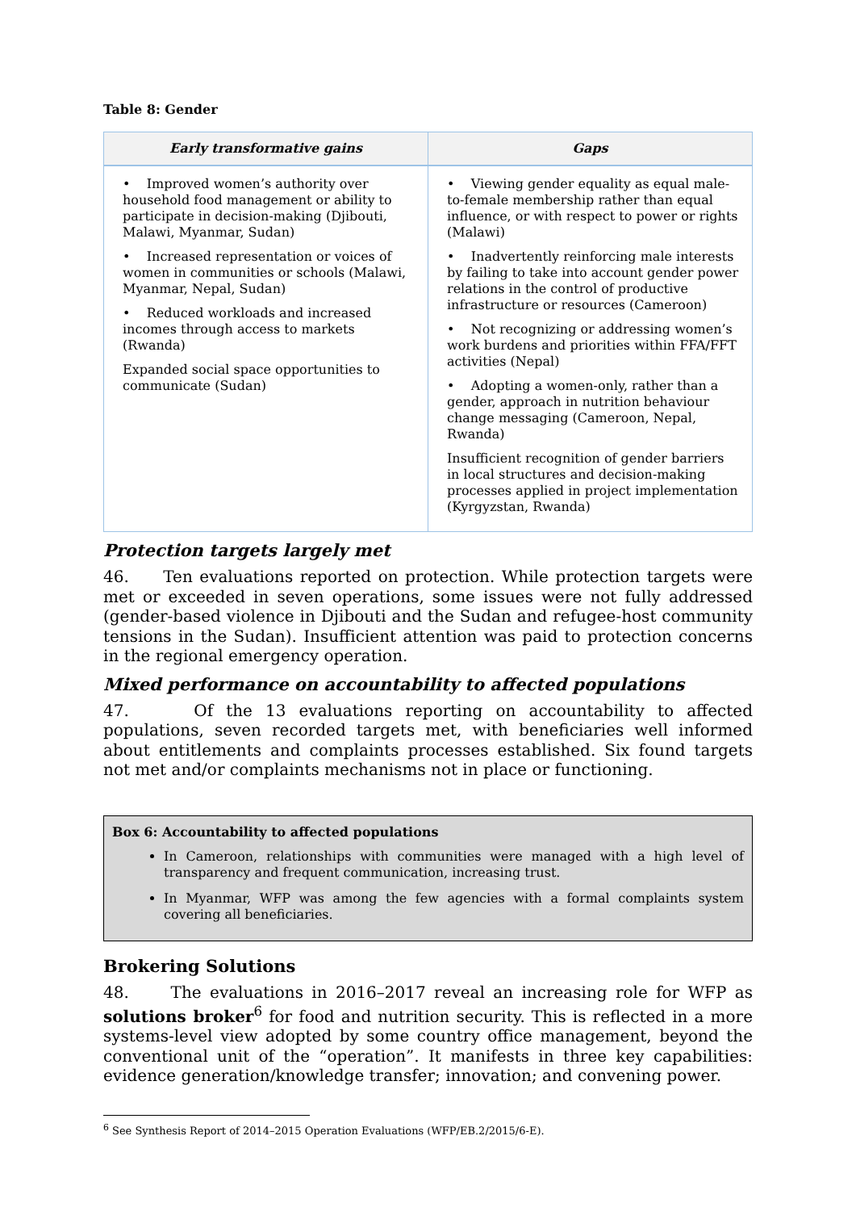Table 8: Gender
| Early transformative gains | Gaps |
| --- | --- |
| • Improved women’s authority over household food management or ability to participate in decision-making (Djibouti, Malawi, Myanmar, Sudan) • Increased representation or voices of women in communities or schools (Malawi, Myanmar, Nepal, Sudan) • Reduced workloads and increased incomes through access to markets (Rwanda) Expanded social space opportunities to communicate (Sudan) | • Viewing gender equality as equal male-to-female membership rather than equal influence, or with respect to power or rights (Malawi) • Inadvertently reinforcing male interests by failing to take into account gender power relations in the control of productive infrastructure or resources (Cameroon) • Not recognizing or addressing women’s work burdens and priorities within FFA/FFT activities (Nepal) • Adopting a women-only, rather than a gender, approach in nutrition behaviour change messaging (Cameroon, Nepal, Rwanda) Insufficient recognition of gender barriers in local structures and decision-making processes applied in project implementation (Kyrgyzstan, Rwanda) |
Protection targets largely met
46. Ten evaluations reported on protection. While protection targets were met or exceeded in seven operations, some issues were not fully addressed (gender-based violence in Djibouti and the Sudan and refugee-host community tensions in the Sudan). Insufficient attention was paid to protection concerns in the regional emergency operation.
Mixed performance on accountability to affected populations
47. Of the 13 evaluations reporting on accountability to affected populations, seven recorded targets met, with beneficiaries well informed about entitlements and complaints processes established. Six found targets not met and/or complaints mechanisms not in place or functioning.
Box 6: Accountability to affected populations
In Cameroon, relationships with communities were managed with a high level of transparency and frequent communication, increasing trust.
In Myanmar, WFP was among the few agencies with a formal complaints system covering all beneficiaries.
Brokering Solutions
48. The evaluations in 2016–2017 reveal an increasing role for WFP as solutions broker<sup>6</sup> for food and nutrition security. This is reflected in a more systems-level view adopted by some country office management, beyond the conventional unit of the “operation”. It manifests in three key capabilities: evidence generation/knowledge transfer; innovation; and convening power.
<sup>6</sup> See Synthesis Report of 2014–2015 Operation Evaluations (WFP/EB.2/2015/6-E).